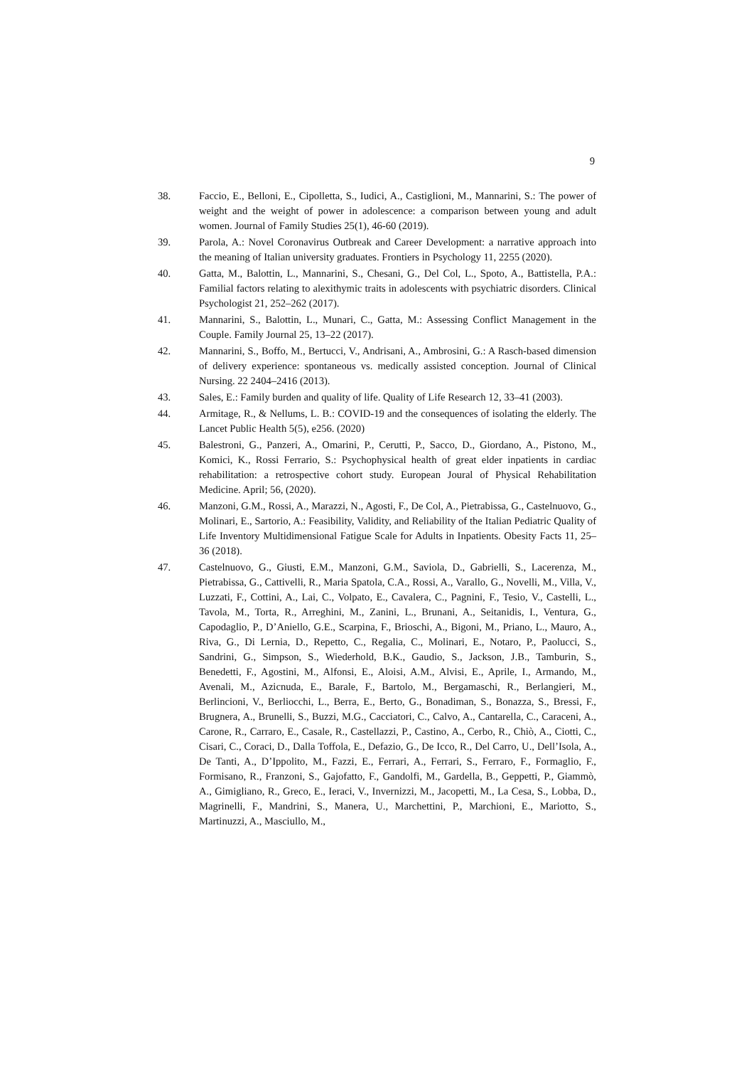9
38. Faccio, E., Belloni, E., Cipolletta, S., Iudici, A., Castiglioni, M., Mannarini, S.: The power of weight and the weight of power in adolescence: a comparison between young and adult women. Journal of Family Studies 25(1), 46-60 (2019).
39. Parola, A.: Novel Coronavirus Outbreak and Career Development: a narrative approach into the meaning of Italian university graduates. Frontiers in Psychology 11, 2255 (2020).
40. Gatta, M., Balottin, L., Mannarini, S., Chesani, G., Del Col, L., Spoto, A., Battistella, P.A.: Familial factors relating to alexithymic traits in adolescents with psychiatric disorders. Clinical Psychologist 21, 252–262 (2017).
41. Mannarini, S., Balottin, L., Munari, C., Gatta, M.: Assessing Conflict Management in the Couple. Family Journal 25, 13–22 (2017).
42. Mannarini, S., Boffo, M., Bertucci, V., Andrisani, A., Ambrosini, G.: A Rasch-based dimension of delivery experience: spontaneous vs. medically assisted conception. Journal of Clinical Nursing. 22 2404–2416 (2013).
43. Sales, E.: Family burden and quality of life. Quality of Life Research 12, 33–41 (2003).
44. Armitage, R., & Nellums, L. B.: COVID-19 and the consequences of isolating the elderly. The Lancet Public Health 5(5), e256. (2020)
45. Balestroni, G., Panzeri, A., Omarini, P., Cerutti, P., Sacco, D., Giordano, A., Pistono, M., Komici, K., Rossi Ferrario, S.: Psychophysical health of great elder inpatients in cardiac rehabilitation: a retrospective cohort study. European Joural of Physical Rehabilitation Medicine. April; 56, (2020).
46. Manzoni, G.M., Rossi, A., Marazzi, N., Agosti, F., De Col, A., Pietrabissa, G., Castelnuovo, G., Molinari, E., Sartorio, A.: Feasibility, Validity, and Reliability of the Italian Pediatric Quality of Life Inventory Multidimensional Fatigue Scale for Adults in Inpatients. Obesity Facts 11, 25–36 (2018).
47. Castelnuovo, G., Giusti, E.M., Manzoni, G.M., Saviola, D., Gabrielli, S., Lacerenza, M., Pietrabissa, G., Cattivelli, R., Maria Spatola, C.A., Rossi, A., Varallo, G., Novelli, M., Villa, V., Luzzati, F., Cottini, A., Lai, C., Volpato, E., Cavalera, C., Pagnini, F., Tesio, V., Castelli, L., Tavola, M., Torta, R., Arreghini, M., Zanini, L., Brunani, A., Seitanidis, I., Ventura, G., Capodaglio, P., D’Aniello, G.E., Scarpina, F., Brioschi, A., Bigoni, M., Priano, L., Mauro, A., Riva, G., Di Lernia, D., Repetto, C., Regalia, C., Molinari, E., Notaro, P., Paolucci, S., Sandrini, G., Simpson, S., Wiederhold, B.K., Gaudio, S., Jackson, J.B., Tamburin, S., Benedetti, F., Agostini, M., Alfonsi, E., Aloisi, A.M., Alvisi, E., Aprile, I., Armando, M., Avenali, M., Azicnuda, E., Barale, F., Bartolo, M., Bergamaschi, R., Berlangieri, M., Berlincioni, V., Berliocchi, L., Berra, E., Berto, G., Bonadiman, S., Bonazza, S., Bressi, F., Brugnera, A., Brunelli, S., Buzzi, M.G., Cacciatori, C., Calvo, A., Cantarella, C., Caraceni, A., Carone, R., Carraro, E., Casale, R., Castellazzi, P., Castino, A., Cerbo, R., Chiò, A., Ciotti, C., Cisari, C., Coraci, D., Dalla Toffola, E., Defazio, G., De Icco, R., Del Carro, U., Dell’Isola, A., De Tanti, A., D’Ippolito, M., Fazzi, E., Ferrari, A., Ferrari, S., Ferraro, F., Formaglio, F., Formisano, R., Franzoni, S., Gajofatto, F., Gandolfi, M., Gardella, B., Geppetti, P., Giammò, A., Gimigliano, R., Greco, E., Ieraci, V., Invernizzi, M., Jacopetti, M., La Cesa, S., Lobba, D., Magrinelli, F., Mandrini, S., Manera, U., Marchettini, P., Marchioni, E., Mariotto, S., Martinuzzi, A., Masciullo, M.,